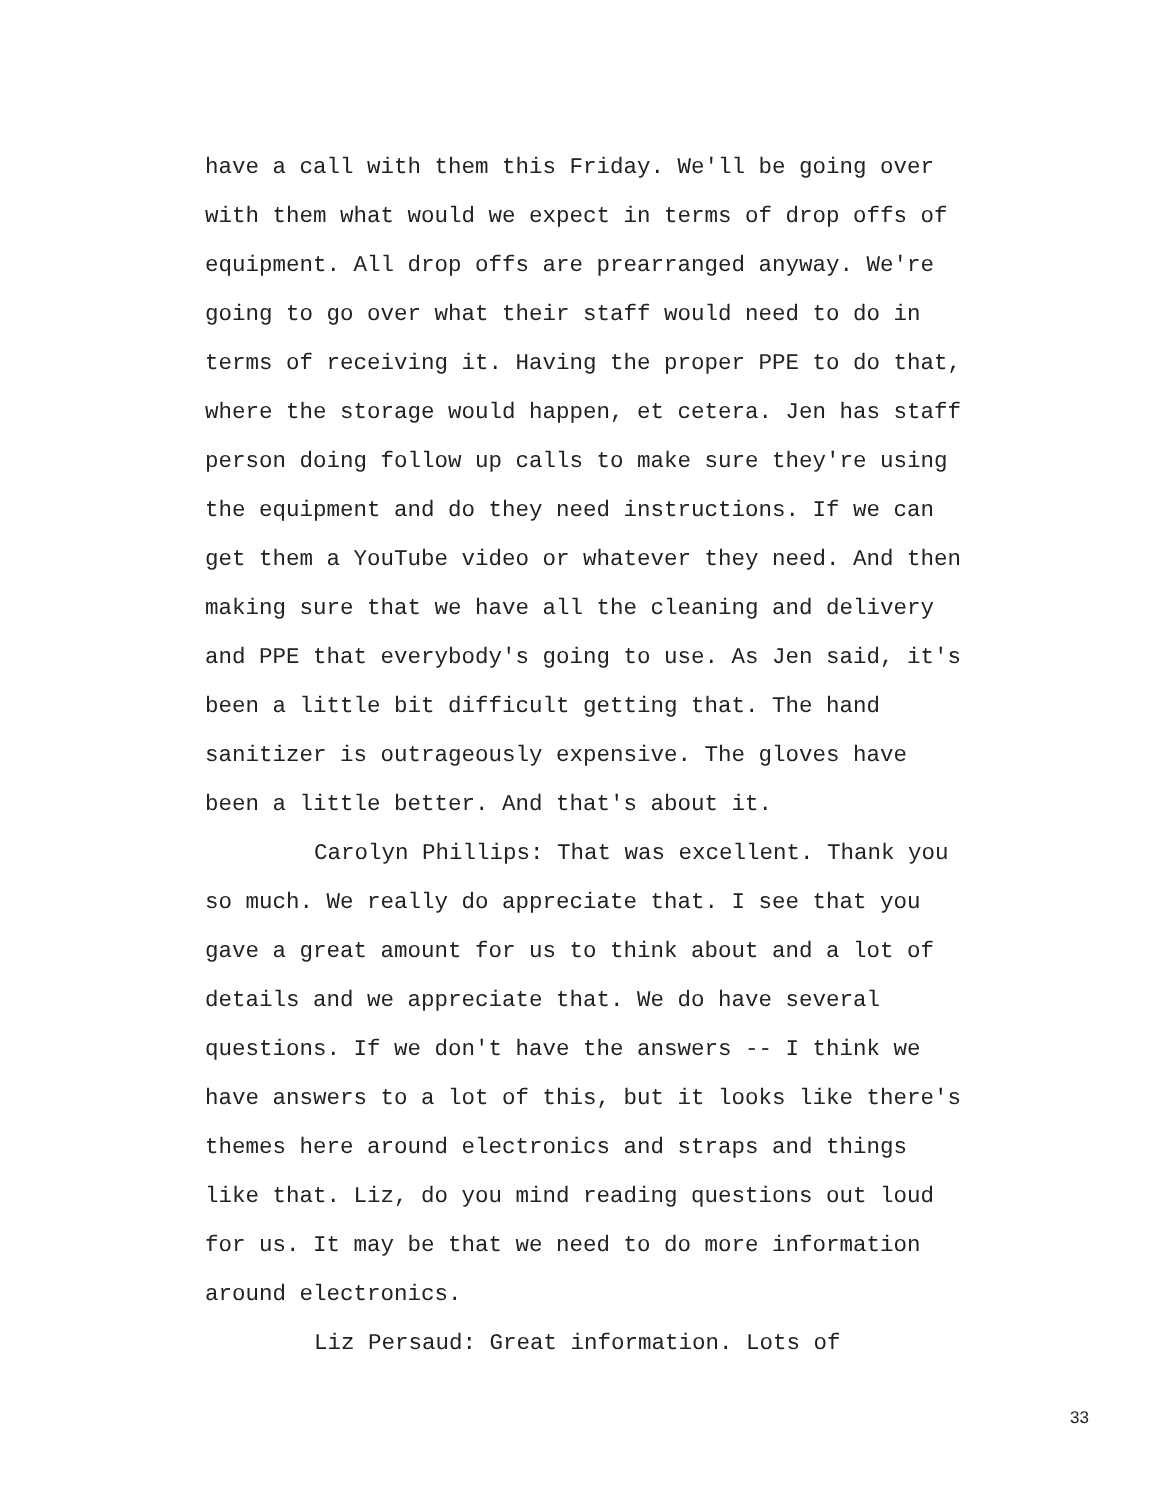have a call with them this Friday. We'll be going over
with them what would we expect in terms of drop offs of
equipment. All drop offs are prearranged anyway. We're
going to go over what their staff would need to do in
terms of receiving it. Having the proper PPE to do that,
where the storage would happen, et cetera. Jen has staff
person doing follow up calls to make sure they're using
the equipment and do they need instructions. If we can
get them a YouTube video or whatever they need. And then
making sure that we have all the cleaning and delivery
and PPE that everybody's going to use. As Jen said, it's
been a little bit difficult getting that. The hand
sanitizer is outrageously expensive. The gloves have
been a little better. And that's about it.
Carolyn Phillips: That was excellent. Thank you
so much. We really do appreciate that. I see that you
gave a great amount for us to think about and a lot of
details and we appreciate that. We do have several
questions. If we don't have the answers -- I think we
have answers to a lot of this, but it looks like there's
themes here around electronics and straps and things
like that. Liz, do you mind reading questions out loud
for us. It may be that we need to do more information
around electronics.
Liz Persaud: Great information. Lots of
33